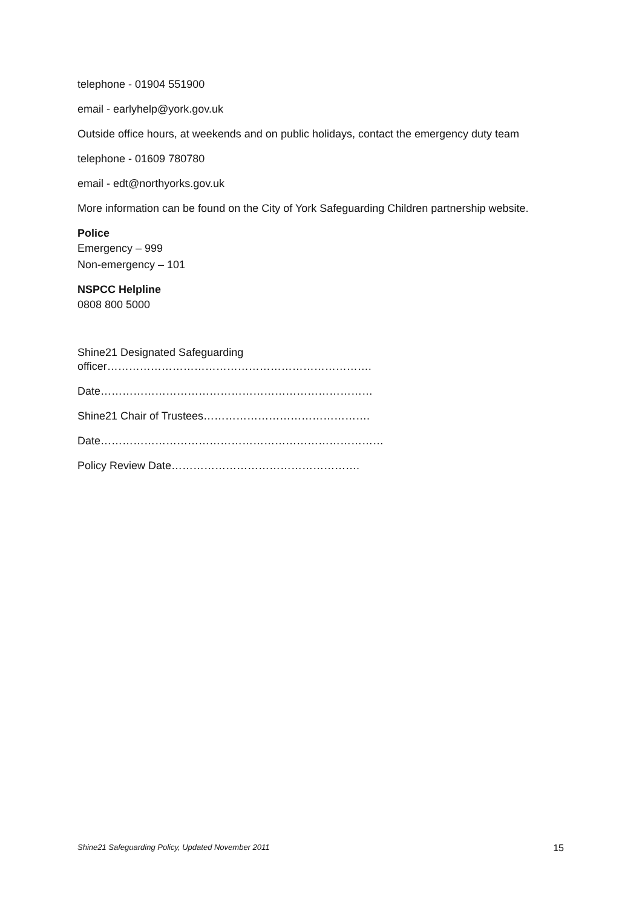telephone - 01904 551900
email - earlyhelp@york.gov.uk
Outside office hours, at weekends and on public holidays, contact the emergency duty team
telephone - 01609 780780
email - edt@northyorks.gov.uk
More information can be found on the City of York Safeguarding Children partnership website.
Police
Emergency – 999
Non-emergency – 101
NSPCC Helpline
0808 800 5000
Shine21 Designated Safeguarding
officer……………………………………………………………….
Date…………………………………………………………………
Shine21 Chair of Trustees……………………………………….
Date……………………………………………………………………
Policy Review Date…………………………………………….
Shine21 Safeguarding Policy, Updated November 2011 15